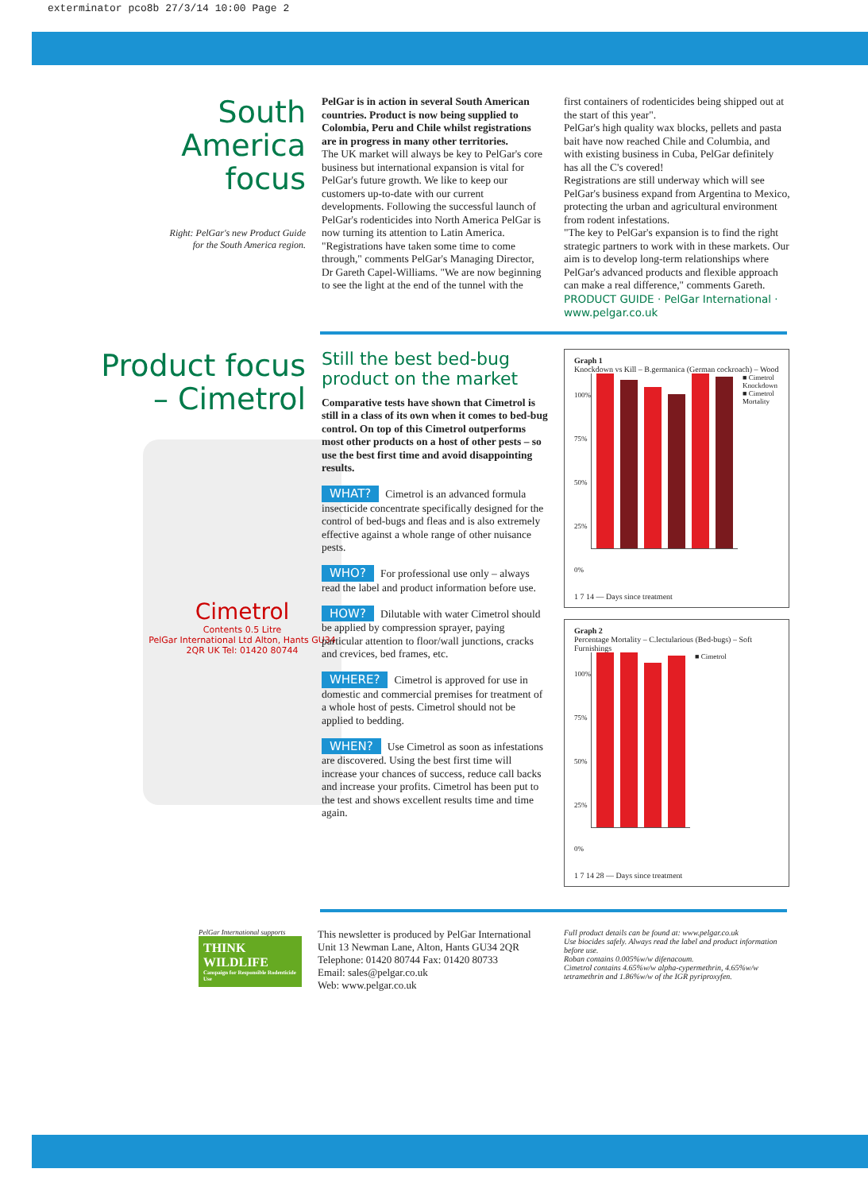exterminator pco8b 27/3/14 10:00 Page 2
South
America
focus
Right: PelGar's new Product Guide
for the South America region.
PelGar is in action in several South American countries. Product is now being supplied to Colombia, Peru and Chile whilst registrations are in progress in many other territories.
The UK market will always be key to PelGar's core business but international expansion is vital for PelGar's future growth. We like to keep our customers up-to-date with our current developments. Following the successful launch of PelGar's rodenticides into North America PelGar is now turning its attention to Latin America.
"Registrations have taken some time to come through," comments PelGar's Managing Director, Dr Gareth Capel-Williams. "We are now beginning to see the light at the end of the tunnel with the
first containers of rodenticides being shipped out at the start of this year".
PelGar's high quality wax blocks, pellets and pasta bait have now reached Chile and Columbia, and with existing business in Cuba, PelGar definitely has all the C's covered!
Registrations are still underway which will see PelGar's business expand from Argentina to Mexico, protecting the urban and agricultural environment from rodent infestations.
"The key to PelGar's expansion is to find the right strategic partners to work with in these markets. Our aim is to develop long-term relationships where PelGar's advanced products and flexible approach can make a real difference," comments Gareth.
PRODUCT GUIDE · PelGar International · www.pelgar.co.uk
Product focus
– Cimetrol
Cimetrol
Contents 0.5 Litre
PelGar International Ltd Alton, Hants GU34 2QR UK Tel: 01420 80744
Still the best bed-bug product on the market
Comparative tests have shown that Cimetrol is still in a class of its own when it comes to bed-bug control. On top of this Cimetrol outperforms most other products on a host of other pests – so use the best first time and avoid disappointing results.
WHAT? Cimetrol is an advanced formula insecticide concentrate specifically designed for the control of bed-bugs and fleas and is also extremely effective against a whole range of other nuisance pests.
WHO? For professional use only – always read the label and product information before use.
HOW? Dilutable with water Cimetrol should be applied by compression sprayer, paying particular attention to floor/wall junctions, cracks and crevices, bed frames, etc.
WHERE? Cimetrol is approved for use in domestic and commercial premises for treatment of a whole host of pests. Cimetrol should not be applied to bedding.
WHEN? Use Cimetrol as soon as infestations are discovered. Using the best first time will increase your chances of success, reduce call backs and increase your profits. Cimetrol has been put to the test and shows excellent results time and time again.
Graph 1
Knockdown vs Kill – B.germanica (German cockroach) – Wood
100%
75%
50%
25%
0%
■ Cimetrol Knockdown
■ Cimetrol Mortality
1 7 14 — Days since treatment
Graph 2
Percentage Mortality – C.lectularious (Bed-bugs) – Soft Furnishings
100%
75%
50%
25%
0%
■ Cimetrol
1 7 14 28 — Days since treatment
PelGar International supports
THINK WILDLIFE
Campaign for Responsible Rodenticide Use
This newsletter is produced by PelGar International
Unit 13 Newman Lane, Alton, Hants GU34 2QR
Telephone: 01420 80744 Fax: 01420 80733
Email: sales@pelgar.co.uk
Web: www.pelgar.co.uk
Full product details can be found at: www.pelgar.co.uk
Use biocides safely. Always read the label and product information before use.
Roban contains 0.005%w/w difenacoum.
Cimetrol contains 4.65%w/w alpha-cypermethrin, 4.65%w/w tetramethrin and 1.86%w/w of the IGR pyriproxyfen.